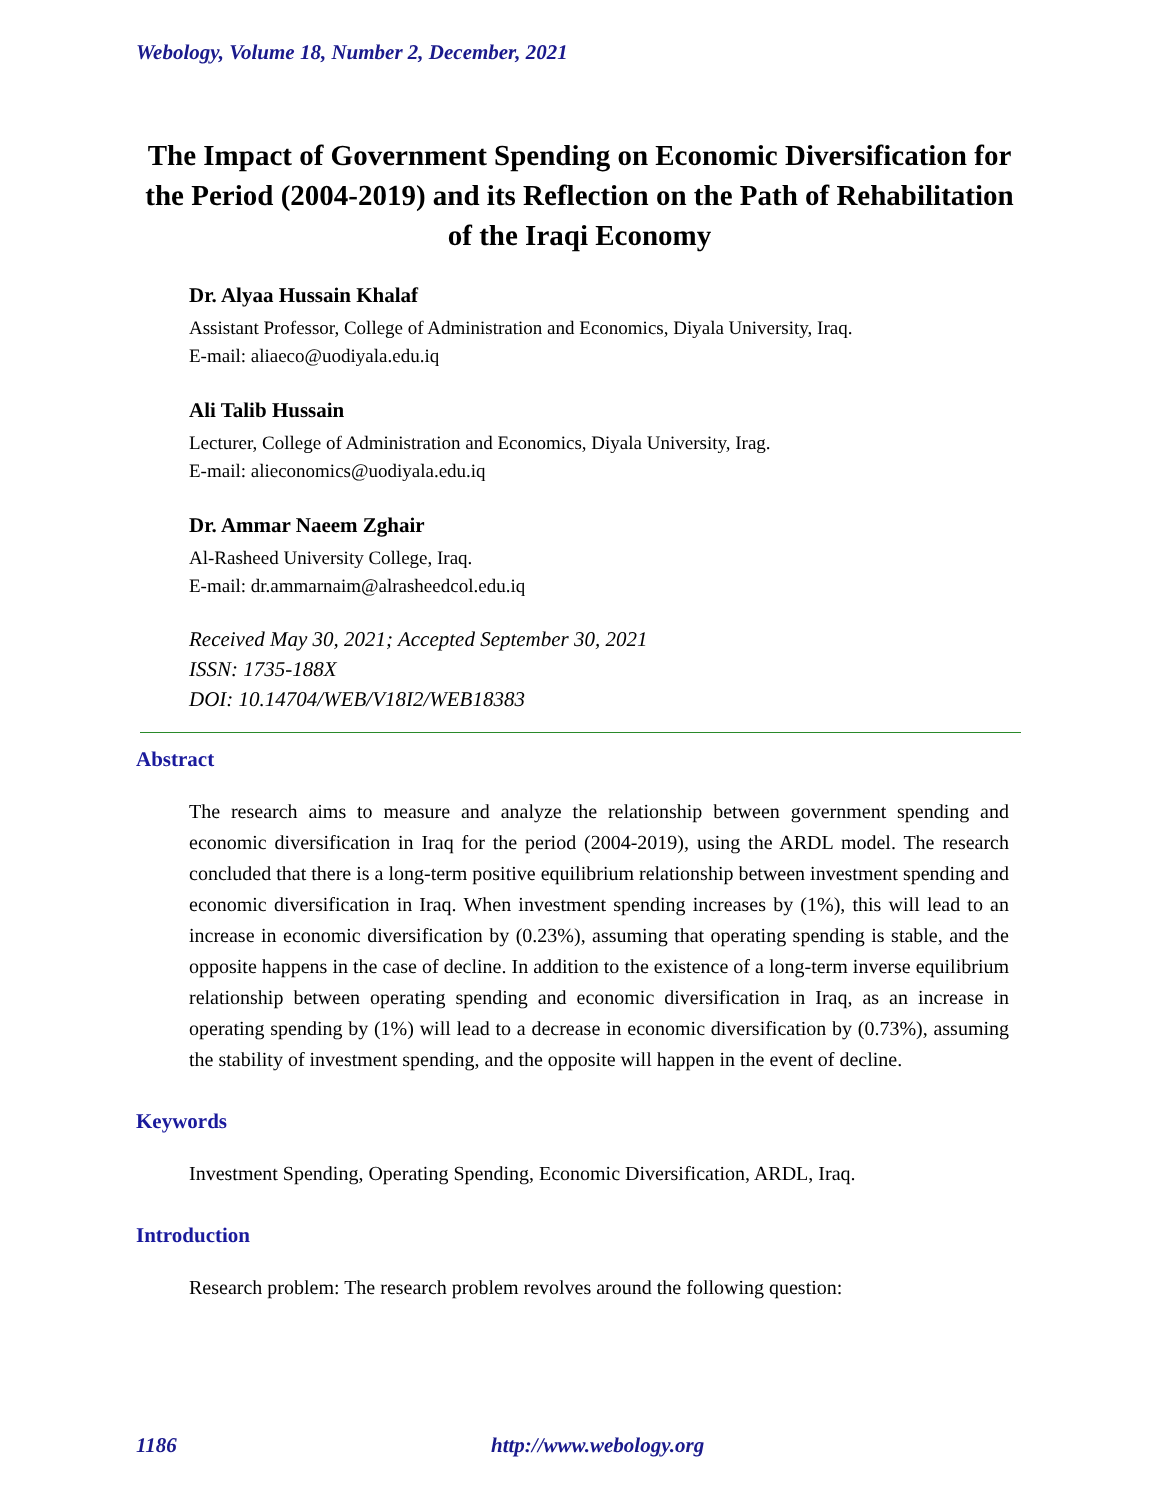Webology, Volume 18, Number 2, December, 2021
The Impact of Government Spending on Economic Diversification for the Period (2004-2019) and its Reflection on the Path of Rehabilitation of the Iraqi Economy
Dr. Alyaa Hussain Khalaf
Assistant Professor, College of Administration and Economics, Diyala University, Iraq.
E-mail: aliaeco@uodiyala.edu.iq
Ali Talib Hussain
Lecturer, College of Administration and Economics, Diyala University, Irag.
E-mail: alieconomics@uodiyala.edu.iq
Dr. Ammar Naeem Zghair
Al-Rasheed University College, Iraq.
E-mail: dr.ammarnaim@alrasheedcol.edu.iq
Received May 30, 2021; Accepted September 30, 2021
ISSN: 1735-188X
DOI: 10.14704/WEB/V18I2/WEB18383
Abstract
The research aims to measure and analyze the relationship between government spending and economic diversification in Iraq for the period (2004-2019), using the ARDL model. The research concluded that there is a long-term positive equilibrium relationship between investment spending and economic diversification in Iraq. When investment spending increases by (1%), this will lead to an increase in economic diversification by (0.23%), assuming that operating spending is stable, and the opposite happens in the case of decline. In addition to the existence of a long-term inverse equilibrium relationship between operating spending and economic diversification in Iraq, as an increase in operating spending by (1%) will lead to a decrease in economic diversification by (0.73%), assuming the stability of investment spending, and the opposite will happen in the event of decline.
Keywords
Investment Spending, Operating Spending, Economic Diversification, ARDL, Iraq.
Introduction
Research problem: The research problem revolves around the following question:
1186 http://www.webology.org